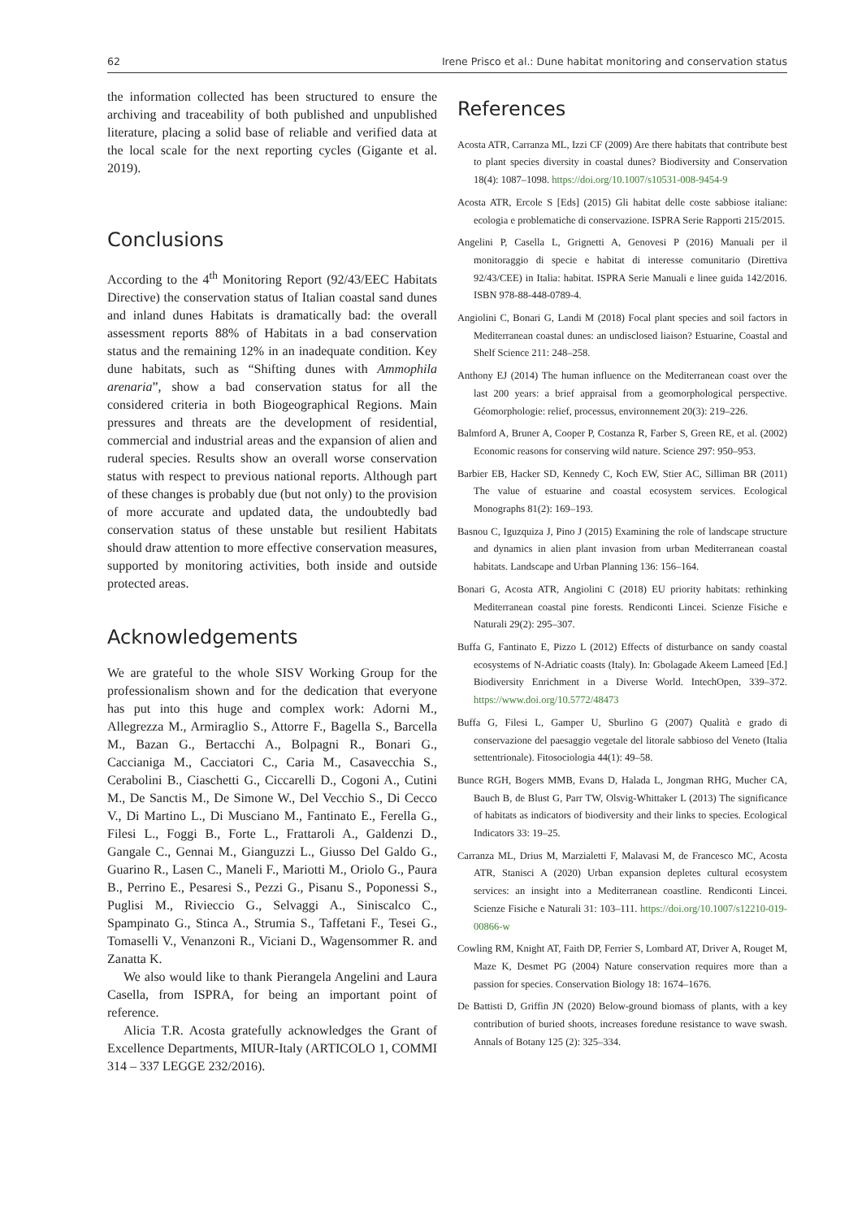62 Irene Prisco et al.: Dune habitat monitoring and conservation status
the information collected has been structured to ensure the archiving and traceability of both published and unpublished literature, placing a solid base of reliable and verified data at the local scale for the next reporting cycles (Gigante et al. 2019).
Conclusions
According to the 4<sup>th</sup> Monitoring Report (92/43/EEC Habitats Directive) the conservation status of Italian coastal sand dunes and inland dunes Habitats is dramatically bad: the overall assessment reports 88% of Habitats in a bad conservation status and the remaining 12% in an inadequate condition. Key dune habitats, such as “Shifting dunes with Ammophila arenaria”, show a bad conservation status for all the considered criteria in both Biogeographical Regions. Main pressures and threats are the development of residential, commercial and industrial areas and the expansion of alien and ruderal species. Results show an overall worse conservation status with respect to previous national reports. Although part of these changes is probably due (but not only) to the provision of more accurate and updated data, the undoubtedly bad conservation status of these unstable but resilient Habitats should draw attention to more effective conservation measures, supported by monitoring activities, both inside and outside protected areas.
Acknowledgements
We are grateful to the whole SISV Working Group for the professionalism shown and for the dedication that everyone has put into this huge and complex work: Adorni M., Allegrezza M., Armiraglio S., Attorre F., Bagella S., Barcella M., Bazan G., Bertacchi A., Bolpagni R., Bonari G., Caccianiga M., Cacciatori C., Caria M., Casavecchia S., Cerabolini B., Ciaschetti G., Ciccarelli D., Cogoni A., Cutini M., De Sanctis M., De Simone W., Del Vecchio S., Di Cecco V., Di Martino L., Di Musciano M., Fantinato E., Ferella G., Filesi L., Foggi B., Forte L., Frattaroli A., Galdenzi D., Gangale C., Gennai M., Gianguzzi L., Giusso Del Galdo G., Guarino R., Lasen C., Maneli F., Mariotti M., Oriolo G., Paura B., Perrino E., Pesaresi S., Pezzi G., Pisanu S., Poponessi S., Puglisi M., Rivieccio G., Selvaggi A., Siniscalco C., Spampinato G., Stinca A., Strumia S., Taffetani F., Tesei G., Tomaselli V., Venanzoni R., Viciani D., Wagensommer R. and Zanatta K.
We also would like to thank Pierangela Angelini and Laura Casella, from ISPRA, for being an important point of reference.
Alicia T.R. Acosta gratefully acknowledges the Grant of Excellence Departments, MIUR-Italy (ARTICOLO 1, COMMI 314 – 337 LEGGE 232/2016).
References
Acosta ATR, Carranza ML, Izzi CF (2009) Are there habitats that contribute best to plant species diversity in coastal dunes? Biodiversity and Conservation 18(4): 1087–1098. https://doi.org/10.1007/s10531-008-9454-9
Acosta ATR, Ercole S [Eds] (2015) Gli habitat delle coste sabbiose italiane: ecologia e problematiche di conservazione. ISPRA Serie Rapporti 215/2015.
Angelini P, Casella L, Grignetti A, Genovesi P (2016) Manuali per il monitoraggio di specie e habitat di interesse comunitario (Direttiva 92/43/CEE) in Italia: habitat. ISPRA Serie Manuali e linee guida 142/2016. ISBN 978-88-448-0789-4.
Angiolini C, Bonari G, Landi M (2018) Focal plant species and soil factors in Mediterranean coastal dunes: an undisclosed liaison? Estuarine, Coastal and Shelf Science 211: 248–258.
Anthony EJ (2014) The human influence on the Mediterranean coast over the last 200 years: a brief appraisal from a geomorphological perspective. Géomorphologie: relief, processus, environnement 20(3): 219–226.
Balmford A, Bruner A, Cooper P, Costanza R, Farber S, Green RE, et al. (2002) Economic reasons for conserving wild nature. Science 297: 950–953.
Barbier EB, Hacker SD, Kennedy C, Koch EW, Stier AC, Silliman BR (2011) The value of estuarine and coastal ecosystem services. Ecological Monographs 81(2): 169–193.
Basnou C, Iguzquiza J, Pino J (2015) Examining the role of landscape structure and dynamics in alien plant invasion from urban Mediterranean coastal habitats. Landscape and Urban Planning 136: 156–164.
Bonari G, Acosta ATR, Angiolini C (2018) EU priority habitats: rethinking Mediterranean coastal pine forests. Rendiconti Lincei. Scienze Fisiche e Naturali 29(2): 295–307.
Buffa G, Fantinato E, Pizzo L (2012) Effects of disturbance on sandy coastal ecosystems of N-Adriatic coasts (Italy). In: Gbolagade Akeem Lameed [Ed.] Biodiversity Enrichment in a Diverse World. IntechOpen, 339–372. https://www.doi.org/10.5772/48473
Buffa G, Filesi L, Gamper U, Sburlino G (2007) Qualità e grado di conservazione del paesaggio vegetale del litorale sabbioso del Veneto (Italia settentrionale). Fitosociologia 44(1): 49–58.
Bunce RGH, Bogers MMB, Evans D, Halada L, Jongman RHG, Mucher CA, Bauch B, de Blust G, Parr TW, Olsvig-Whittaker L (2013) The significance of habitats as indicators of biodiversity and their links to species. Ecological Indicators 33: 19–25.
Carranza ML, Drius M, Marzialetti F, Malavasi M, de Francesco MC, Acosta ATR, Stanisci A (2020) Urban expansion depletes cultural ecosystem services: an insight into a Mediterranean coastline. Rendiconti Lincei. Scienze Fisiche e Naturali 31: 103–111. https://doi.org/10.1007/s12210-019-00866-w
Cowling RM, Knight AT, Faith DP, Ferrier S, Lombard AT, Driver A, Rouget M, Maze K, Desmet PG (2004) Nature conservation requires more than a passion for species. Conservation Biology 18: 1674–1676.
De Battisti D, Griffin JN (2020) Below-ground biomass of plants, with a key contribution of buried shoots, increases foredune resistance to wave swash. Annals of Botany 125 (2): 325–334.